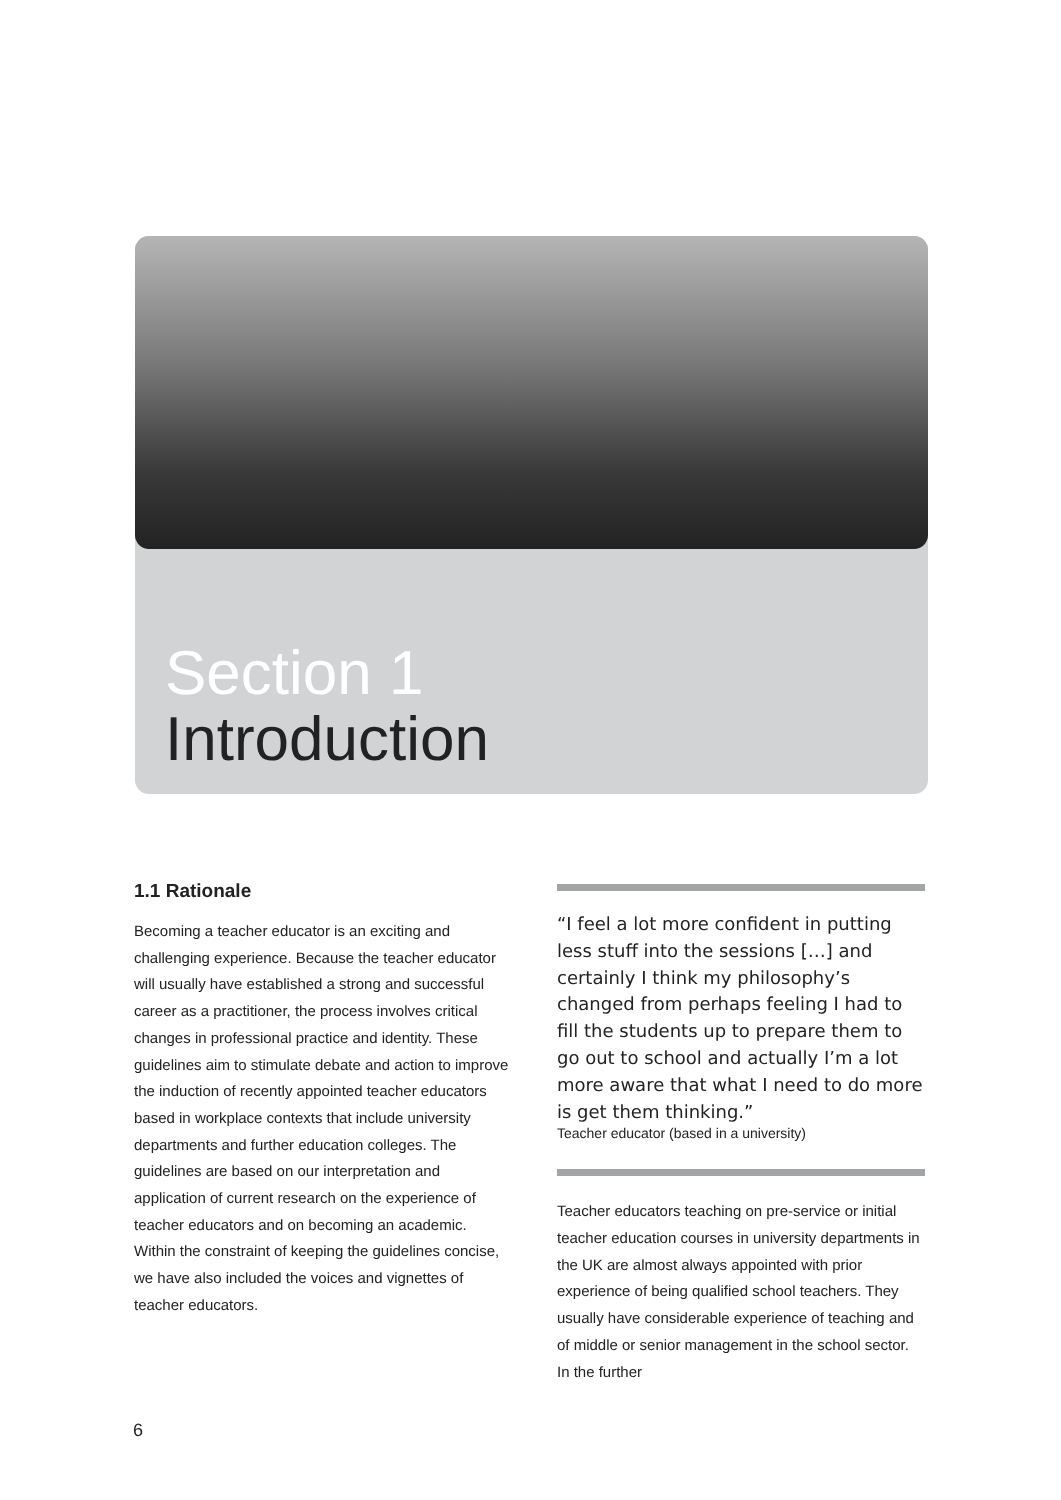Section 1
Introduction
1.1 Rationale
Becoming a teacher educator is an exciting and challenging experience. Because the teacher educator will usually have established a strong and successful career as a practitioner, the process involves critical changes in professional practice and identity. These guidelines aim to stimulate debate and action to improve the induction of recently appointed teacher educators based in workplace contexts that include university departments and further education colleges. The guidelines are based on our interpretation and application of current research on the experience of teacher educators and on becoming an academic. Within the constraint of keeping the guidelines concise, we have also included the voices and vignettes of teacher educators.
“I feel a lot more confident in putting less stuff into the sessions […] and certainly I think my philosophy’s changed from perhaps feeling I had to fill the students up to prepare them to go out to school and actually I’m a lot more aware that what I need to do more is get them thinking.”
Teacher educator (based in a university)
Teacher educators teaching on pre-service or initial teacher education courses in university departments in the UK are almost always appointed with prior experience of being qualified school teachers. They usually have considerable experience of teaching and of middle or senior management in the school sector. In the further
6